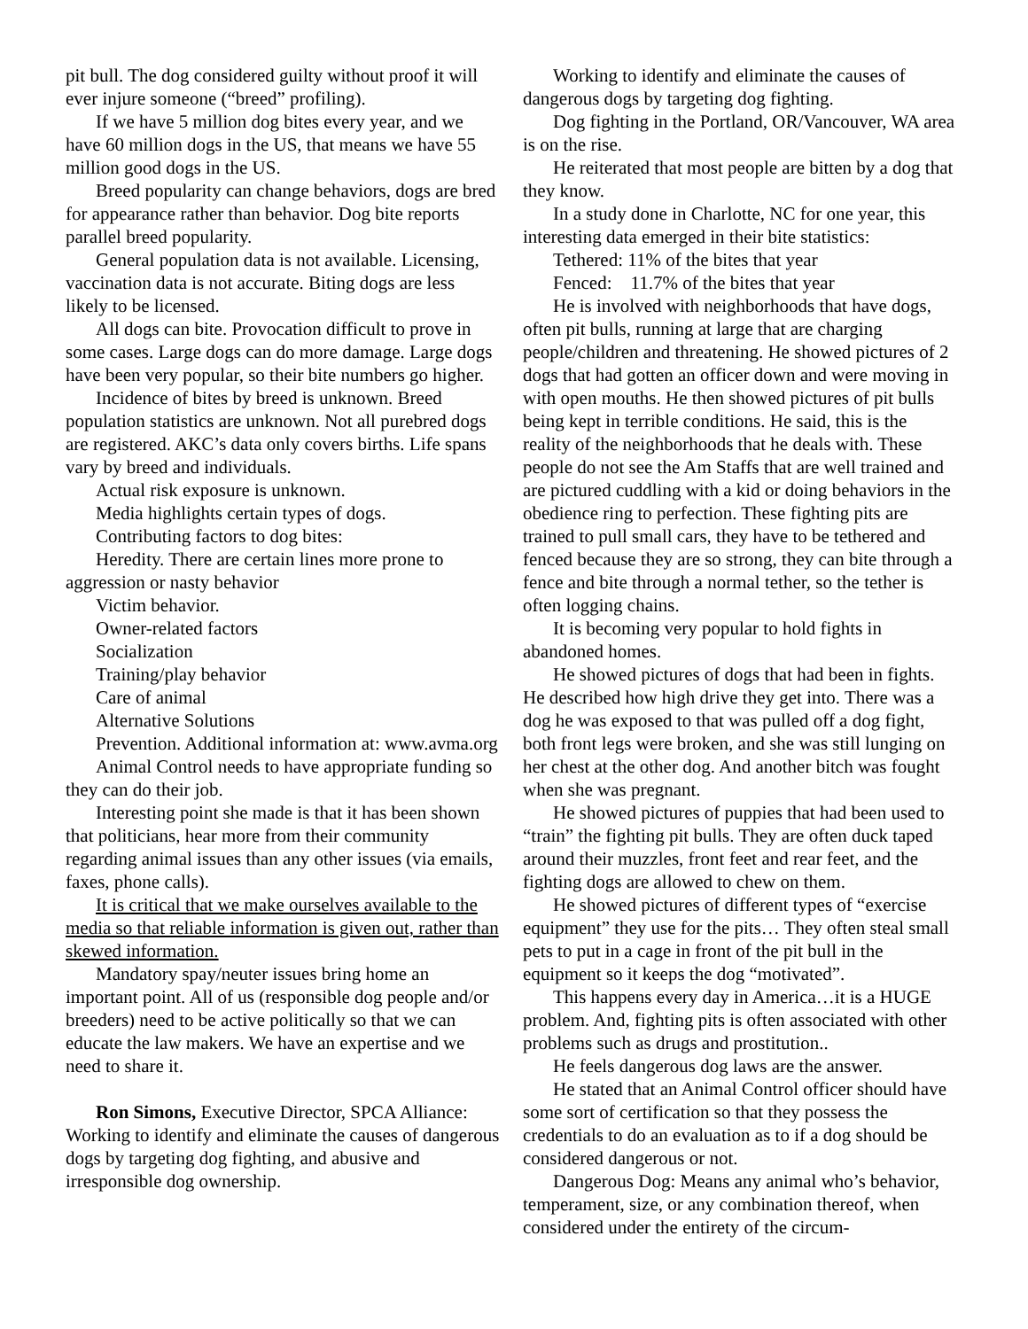pit bull. The dog considered guilty without proof it will ever injure someone (“breed” profiling).
If we have 5 million dog bites every year, and we have 60 million dogs in the US, that means we have 55 million good dogs in the US.
Breed popularity can change behaviors, dogs are bred for appearance rather than behavior. Dog bite reports parallel breed popularity.
General population data is not available. Licensing, vaccination data is not accurate. Biting dogs are less likely to be licensed.
All dogs can bite. Provocation difficult to prove in some cases. Large dogs can do more damage. Large dogs have been very popular, so their bite numbers go higher.
Incidence of bites by breed is unknown. Breed population statistics are unknown. Not all purebred dogs are registered. AKC’s data only covers births. Life spans vary by breed and individuals.
Actual risk exposure is unknown.
Media highlights certain types of dogs.
Contributing factors to dog bites:
Heredity. There are certain lines more prone to aggression or nasty behavior
Victim behavior.
Owner-related factors
Socialization
Training/play behavior
Care of animal
Alternative Solutions
Prevention. Additional information at: www.avma.org
Animal Control needs to have appropriate funding so they can do their job.
Interesting point she made is that it has been shown that politicians, hear more from their community regarding animal issues than any other issues (via emails, faxes, phone calls).
It is critical that we make ourselves available to the media so that reliable information is given out, rather than skewed information.
Mandatory spay/neuter issues bring home an important point. All of us (responsible dog people and/or breeders) need to be active politically so that we can educate the law makers. We have an expertise and we need to share it.
Ron Simons, Executive Director, SPCA Alliance: Working to identify and eliminate the causes of dangerous dogs by targeting dog fighting, and abusive and irresponsible dog ownership.
Working to identify and eliminate the causes of dangerous dogs by targeting dog fighting.
Dog fighting in the Portland, OR/Vancouver, WA area is on the rise.
He reiterated that most people are bitten by a dog that they know.
In a study done in Charlotte, NC for one year, this interesting data emerged in their bite statistics:
Tethered: 11% of the bites that year
Fenced: 11.7% of the bites that year
He is involved with neighborhoods that have dogs, often pit bulls, running at large that are charging people/children and threatening. He showed pictures of 2 dogs that had gotten an officer down and were moving in with open mouths. He then showed pictures of pit bulls being kept in terrible conditions. He said, this is the reality of the neighborhoods that he deals with. These people do not see the Am Staffs that are well trained and are pictured cuddling with a kid or doing behaviors in the obedience ring to perfection. These fighting pits are trained to pull small cars, they have to be tethered and fenced because they are so strong, they can bite through a fence and bite through a normal tether, so the tether is often logging chains.
It is becoming very popular to hold fights in abandoned homes.
He showed pictures of dogs that had been in fights. He described how high drive they get into. There was a dog he was exposed to that was pulled off a dog fight, both front legs were broken, and she was still lunging on her chest at the other dog. And another bitch was fought when she was pregnant.
He showed pictures of puppies that had been used to “train” the fighting pit bulls. They are often duck taped around their muzzles, front feet and rear feet, and the fighting dogs are allowed to chew on them.
He showed pictures of different types of “exercise equipment” they use for the pits… They often steal small pets to put in a cage in front of the pit bull in the equipment so it keeps the dog “motivated”.
This happens every day in America…it is a HUGE problem. And, fighting pits is often associated with other problems such as drugs and prostitution..
He feels dangerous dog laws are the answer.
He stated that an Animal Control officer should have some sort of certification so that they possess the credentials to do an evaluation as to if a dog should be considered dangerous or not.
Dangerous Dog: Means any animal who’s behavior, temperament, size, or any combination thereof, when considered under the entirety of the circum-